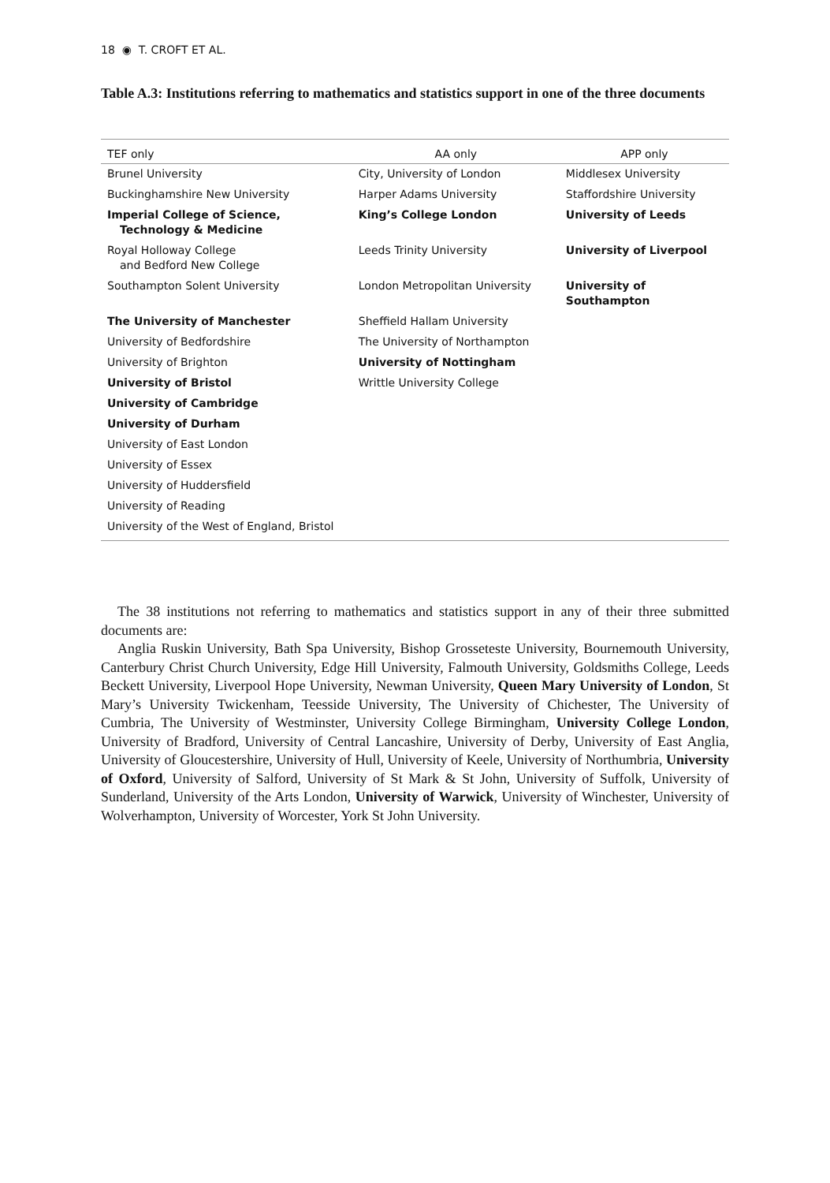18 ◉ T. CROFT ET AL.
Table A.3: Institutions referring to mathematics and statistics support in one of the three documents
| TEF only | AA only | APP only |
| --- | --- | --- |
| Brunel University | City, University of London | Middlesex University |
| Buckinghamshire New University | Harper Adams University | Staffordshire University |
| Imperial College of Science, Technology & Medicine | King’s College London | University of Leeds |
| Royal Holloway College and Bedford New College | Leeds Trinity University | University of Liverpool |
| Southampton Solent University | London Metropolitan University | University of Southampton |
| The University of Manchester | Sheffield Hallam University | |
| University of Bedfordshire | The University of Northampton | |
| University of Brighton | University of Nottingham | |
| University of Bristol | Writtle University College | |
| University of Cambridge | | |
| University of Durham | | |
| University of East London | | |
| University of Essex | | |
| University of Huddersfield | | |
| University of Reading | | |
| University of the West of England, Bristol | | |
The 38 institutions not referring to mathematics and statistics support in any of their three submitted documents are:
Anglia Ruskin University, Bath Spa University, Bishop Grosseteste University, Bournemouth University, Canterbury Christ Church University, Edge Hill University, Falmouth University, Goldsmiths College, Leeds Beckett University, Liverpool Hope University, Newman University, Queen Mary University of London, St Mary’s University Twickenham, Teesside University, The University of Chichester, The University of Cumbria, The University of Westminster, University College Birmingham, University College London, University of Bradford, University of Central Lancashire, University of Derby, University of East Anglia, University of Gloucestershire, University of Hull, University of Keele, University of Northumbria, University of Oxford, University of Salford, University of St Mark & St John, University of Suffolk, University of Sunderland, University of the Arts London, University of Warwick, University of Winchester, University of Wolverhampton, University of Worcester, York St John University.